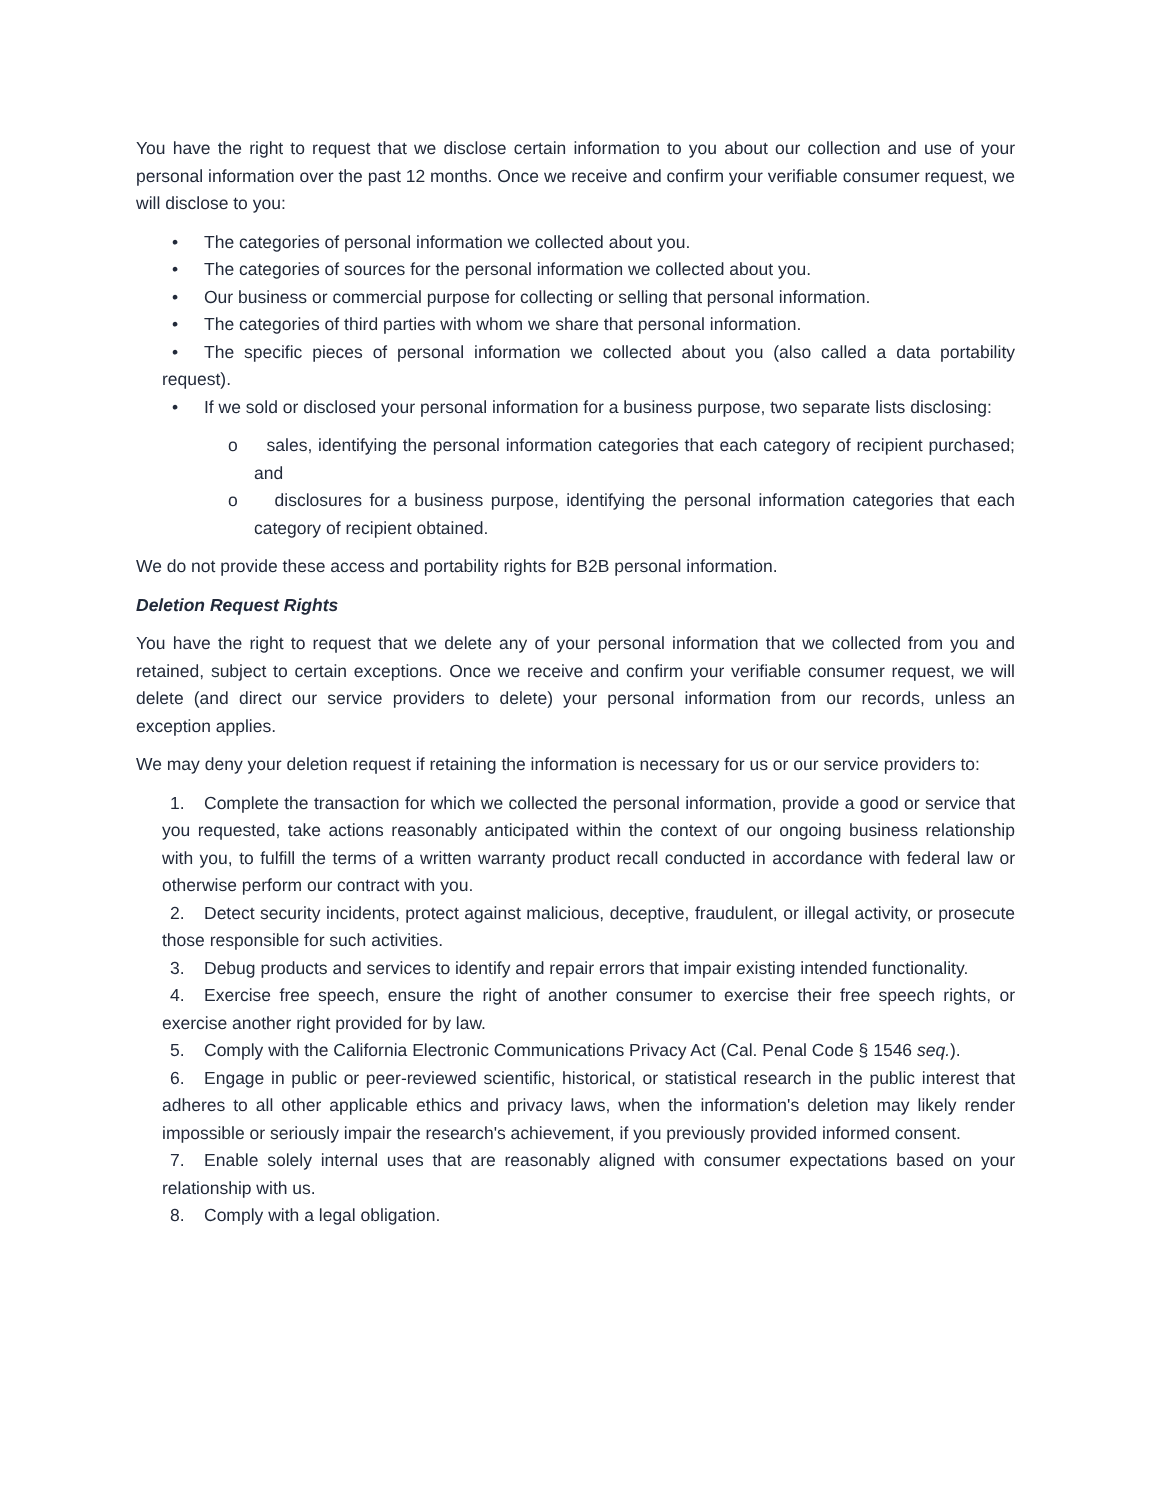You have the right to request that we disclose certain information to you about our collection and use of your personal information over the past 12 months. Once we receive and confirm your verifiable consumer request, we will disclose to you:
• The categories of personal information we collected about you.
• The categories of sources for the personal information we collected about you.
• Our business or commercial purpose for collecting or selling that personal information.
• The categories of third parties with whom we share that personal information.
• The specific pieces of personal information we collected about you (also called a data portability request).
• If we sold or disclosed your personal information for a business purpose, two separate lists disclosing:
o sales, identifying the personal information categories that each category of recipient purchased; and
o disclosures for a business purpose, identifying the personal information categories that each category of recipient obtained.
We do not provide these access and portability rights for B2B personal information.
Deletion Request Rights
You have the right to request that we delete any of your personal information that we collected from you and retained, subject to certain exceptions. Once we receive and confirm your verifiable consumer request, we will delete (and direct our service providers to delete) your personal information from our records, unless an exception applies.
We may deny your deletion request if retaining the information is necessary for us or our service providers to:
1. Complete the transaction for which we collected the personal information, provide a good or service that you requested, take actions reasonably anticipated within the context of our ongoing business relationship with you, to fulfill the terms of a written warranty product recall conducted in accordance with federal law or otherwise perform our contract with you.
2. Detect security incidents, protect against malicious, deceptive, fraudulent, or illegal activity, or prosecute those responsible for such activities.
3. Debug products and services to identify and repair errors that impair existing intended functionality.
4. Exercise free speech, ensure the right of another consumer to exercise their free speech rights, or exercise another right provided for by law.
5. Comply with the California Electronic Communications Privacy Act (Cal. Penal Code § 1546 seq.).
6. Engage in public or peer-reviewed scientific, historical, or statistical research in the public interest that adheres to all other applicable ethics and privacy laws, when the information's deletion may likely render impossible or seriously impair the research's achievement, if you previously provided informed consent.
7. Enable solely internal uses that are reasonably aligned with consumer expectations based on your relationship with us.
8. Comply with a legal obligation.